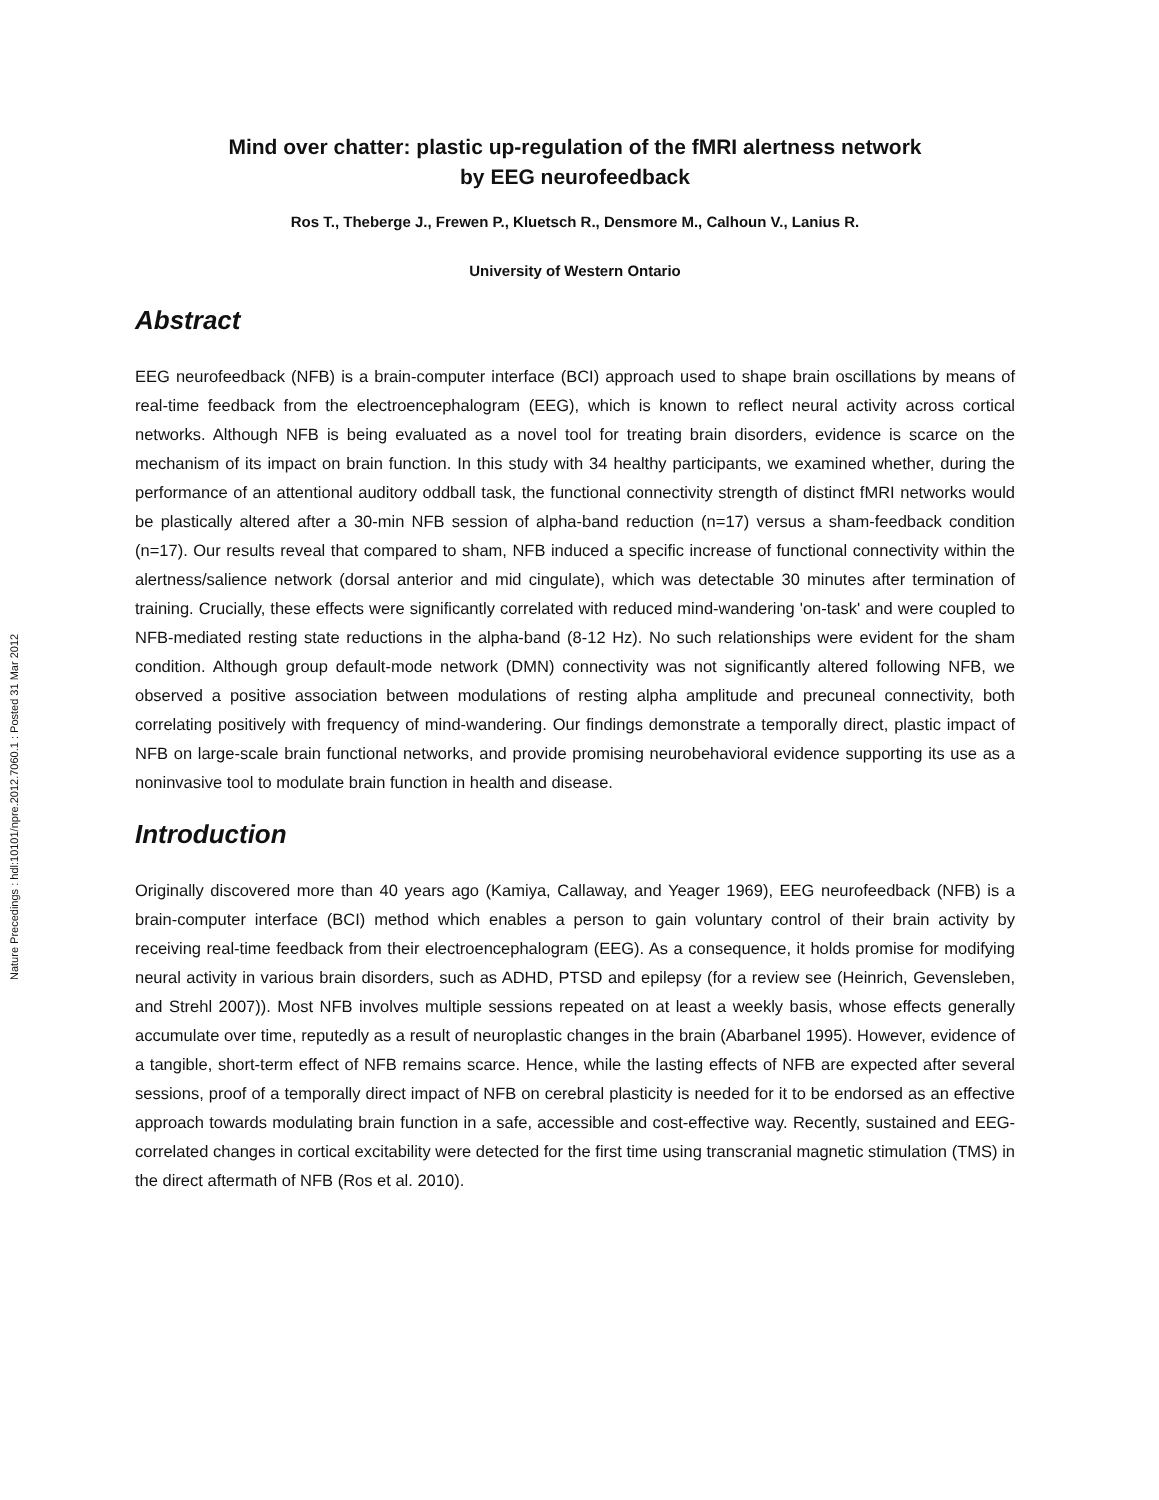Nature Precedings : hdl:10101/npre.2012.7060.1 : Posted 31 Mar 2012
Mind over chatter: plastic up-regulation of the fMRI alertness network
by EEG neurofeedback
Ros T., Theberge J., Frewen P., Kluetsch R., Densmore M., Calhoun V., Lanius R.
University of Western Ontario
Abstract
EEG neurofeedback (NFB) is a brain-computer interface (BCI) approach used to shape brain oscillations by means of real-time feedback from the electroencephalogram (EEG), which is known to reflect neural activity across cortical networks. Although NFB is being evaluated as a novel tool for treating brain disorders, evidence is scarce on the mechanism of its impact on brain function. In this study with 34 healthy participants, we examined whether, during the performance of an attentional auditory oddball task, the functional connectivity strength of distinct fMRI networks would be plastically altered after a 30-min NFB session of alpha-band reduction (n=17) versus a sham-feedback condition (n=17). Our results reveal that compared to sham, NFB induced a specific increase of functional connectivity within the alertness/salience network (dorsal anterior and mid cingulate), which was detectable 30 minutes after termination of training. Crucially, these effects were significantly correlated with reduced mind-wandering 'on-task' and were coupled to NFB-mediated resting state reductions in the alpha-band (8-12 Hz). No such relationships were evident for the sham condition. Although group default-mode network (DMN) connectivity was not significantly altered following NFB, we observed a positive association between modulations of resting alpha amplitude and precuneal connectivity, both correlating positively with frequency of mind-wandering. Our findings demonstrate a temporally direct, plastic impact of NFB on large-scale brain functional networks, and provide promising neurobehavioral evidence supporting its use as a noninvasive tool to modulate brain function in health and disease.
Introduction
Originally discovered more than 40 years ago (Kamiya, Callaway, and Yeager 1969), EEG neurofeedback (NFB) is a brain-computer interface (BCI) method which enables a person to gain voluntary control of their brain activity by receiving real-time feedback from their electroencephalogram (EEG). As a consequence, it holds promise for modifying neural activity in various brain disorders, such as ADHD, PTSD and epilepsy (for a review see (Heinrich, Gevensleben, and Strehl 2007)). Most NFB involves multiple sessions repeated on at least a weekly basis, whose effects generally accumulate over time, reputedly as a result of neuroplastic changes in the brain (Abarbanel 1995). However, evidence of a tangible, short-term effect of NFB remains scarce. Hence, while the lasting effects of NFB are expected after several sessions, proof of a temporally direct impact of NFB on cerebral plasticity is needed for it to be endorsed as an effective approach towards modulating brain function in a safe, accessible and cost-effective way. Recently, sustained and EEG-correlated changes in cortical excitability were detected for the first time using transcranial magnetic stimulation (TMS) in the direct aftermath of NFB (Ros et al. 2010).